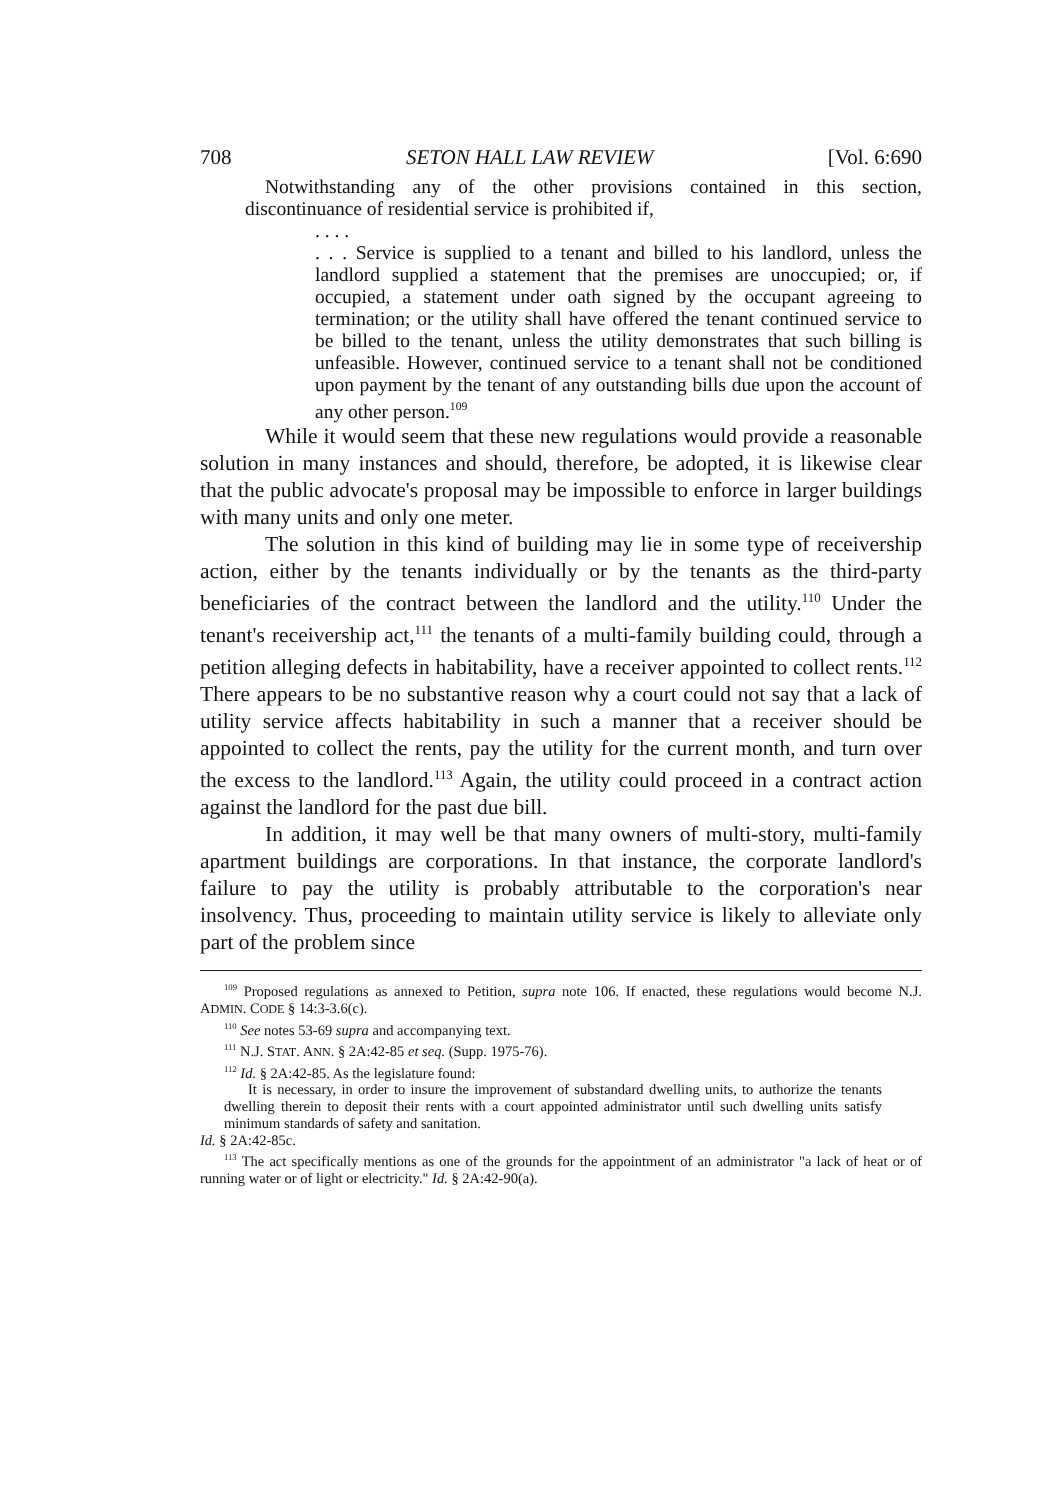708 SETON HALL LAW REVIEW [Vol. 6:690
Notwithstanding any of the other provisions contained in this section, discontinuance of residential service is prohibited if,
. . . .
. . . Service is supplied to a tenant and billed to his landlord, unless the landlord supplied a statement that the premises are unoccupied; or, if occupied, a statement under oath signed by the occupant agreeing to termination; or the utility shall have offered the tenant continued service to be billed to the tenant, unless the utility demonstrates that such billing is unfeasible. However, continued service to a tenant shall not be conditioned upon payment by the tenant of any outstanding bills due upon the account of any other person.<sup>109</sup>
While it would seem that these new regulations would provide a reasonable solution in many instances and should, therefore, be adopted, it is likewise clear that the public advocate's proposal may be impossible to enforce in larger buildings with many units and only one meter.
The solution in this kind of building may lie in some type of receivership action, either by the tenants individually or by the tenants as the third-party beneficiaries of the contract between the landlord and the utility.<sup>110</sup> Under the tenant's receivership act,<sup>111</sup> the tenants of a multi-family building could, through a petition alleging defects in habitability, have a receiver appointed to collect rents.<sup>112</sup> There appears to be no substantive reason why a court could not say that a lack of utility service affects habitability in such a manner that a receiver should be appointed to collect the rents, pay the utility for the current month, and turn over the excess to the landlord.<sup>113</sup> Again, the utility could proceed in a contract action against the landlord for the past due bill.
In addition, it may well be that many owners of multi-story, multi-family apartment buildings are corporations. In that instance, the corporate landlord's failure to pay the utility is probably attributable to the corporation's near insolvency. Thus, proceeding to maintain utility service is likely to alleviate only part of the problem since
<sup>109</sup> Proposed regulations as annexed to Petition, supra note 106. If enacted, these regulations would become N.J. ADMIN. CODE § 14:3-3.6(c).
<sup>110</sup> See notes 53-69 supra and accompanying text.
<sup>111</sup> N.J. STAT. ANN. § 2A:42-85 et seq. (Supp. 1975-76).
<sup>112</sup> Id. § 2A:42-85. As the legislature found:
It is necessary, in order to insure the improvement of substandard dwelling units, to authorize the tenants dwelling therein to deposit their rents with a court appointed administrator until such dwelling units satisfy minimum standards of safety and sanitation.
Id. § 2A:42-85c.
<sup>113</sup> The act specifically mentions as one of the grounds for the appointment of an administrator "a lack of heat or of running water or of light or electricity." Id. § 2A:42-90(a).